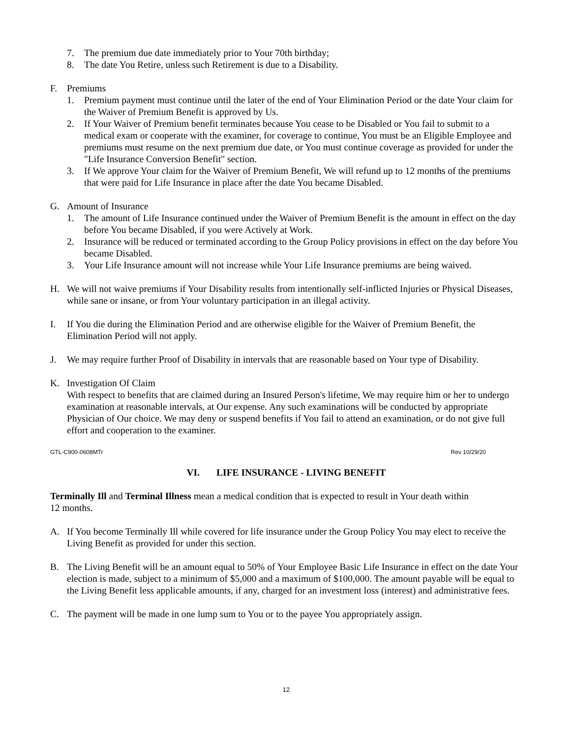7. The premium due date immediately prior to Your 70th birthday;
8. The date You Retire, unless such Retirement is due to a Disability.
F. Premiums
1. Premium payment must continue until the later of the end of Your Elimination Period or the date Your claim for the Waiver of Premium Benefit is approved by Us.
2. If Your Waiver of Premium benefit terminates because You cease to be Disabled or You fail to submit to a medical exam or cooperate with the examiner, for coverage to continue, You must be an Eligible Employee and premiums must resume on the next premium due date, or You must continue coverage as provided for under the "Life Insurance Conversion Benefit" section.
3. If We approve Your claim for the Waiver of Premium Benefit, We will refund up to 12 months of the premiums that were paid for Life Insurance in place after the date You became Disabled.
G. Amount of Insurance
1. The amount of Life Insurance continued under the Waiver of Premium Benefit is the amount in effect on the day before You became Disabled, if you were Actively at Work.
2. Insurance will be reduced or terminated according to the Group Policy provisions in effect on the day before You became Disabled.
3. Your Life Insurance amount will not increase while Your Life Insurance premiums are being waived.
H. We will not waive premiums if Your Disability results from intentionally self-inflicted Injuries or Physical Diseases, while sane or insane, or from Your voluntary participation in an illegal activity.
I. If You die during the Elimination Period and are otherwise eligible for the Waiver of Premium Benefit, the Elimination Period will not apply.
J. We may require further Proof of Disability in intervals that are reasonable based on Your type of Disability.
K. Investigation Of Claim
With respect to benefits that are claimed during an Insured Person's lifetime, We may require him or her to undergo examination at reasonable intervals, at Our expense. Any such examinations will be conducted by appropriate Physician of Our choice. We may deny or suspend benefits if You fail to attend an examination, or do not give full effort and cooperation to the examiner.
GTL-C900-0608MTr Rev 10/29/20
VI. LIFE INSURANCE - LIVING BENEFIT
Terminally Ill and Terminal Illness mean a medical condition that is expected to result in Your death within
12 months.
A. If You become Terminally Ill while covered for life insurance under the Group Policy You may elect to receive the Living Benefit as provided for under this section.
B. The Living Benefit will be an amount equal to 50% of Your Employee Basic Life Insurance in effect on the date Your election is made, subject to a minimum of $5,000 and a maximum of $100,000. The amount payable will be equal to the Living Benefit less applicable amounts, if any, charged for an investment loss (interest) and administrative fees.
C. The payment will be made in one lump sum to You or to the payee You appropriately assign.
12